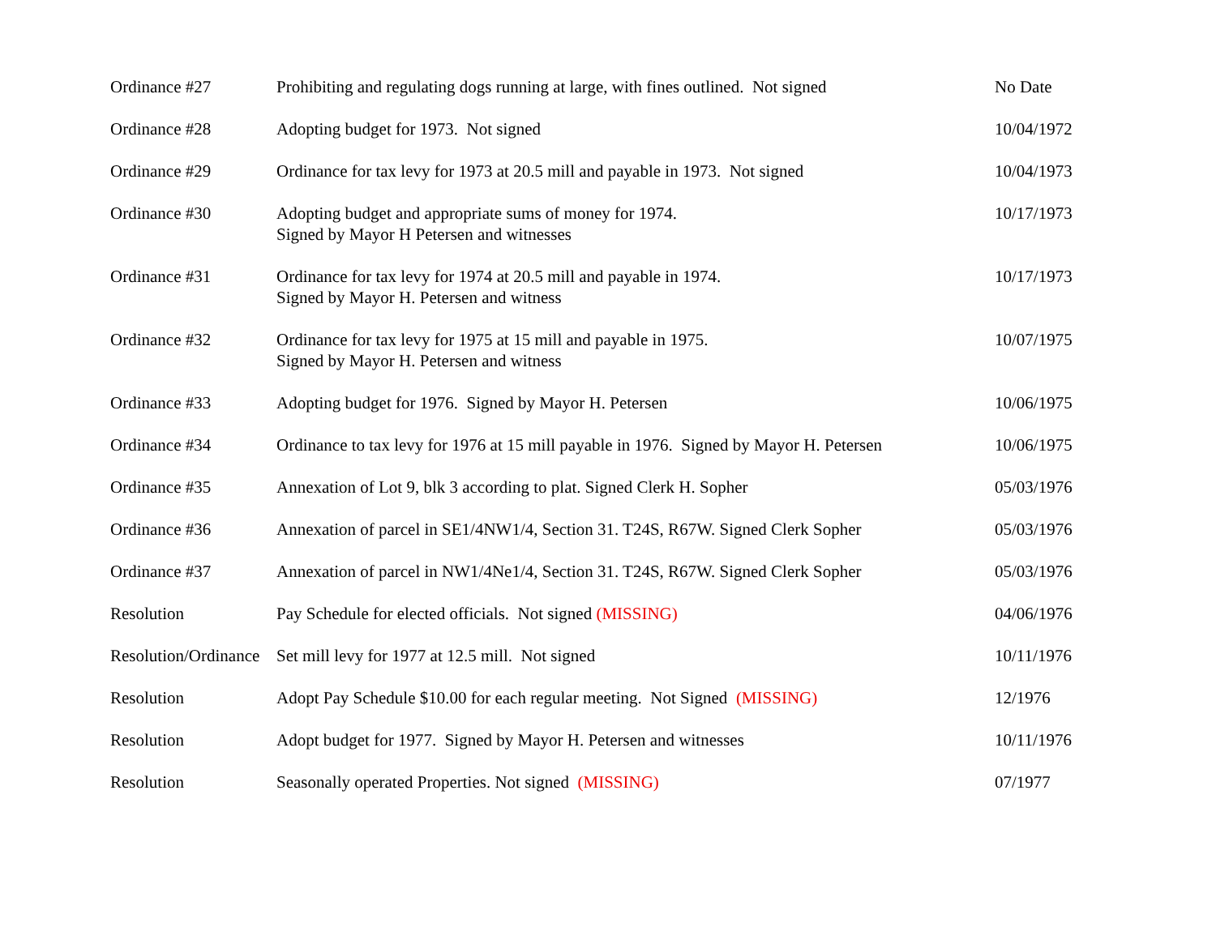| Ordinance #27 | Prohibiting and regulating dogs running at large, with fines outlined. Not signed | No Date |
| Ordinance #28 | Adopting budget for 1973. Not signed | 10/04/1972 |
| Ordinance #29 | Ordinance for tax levy for 1973 at 20.5 mill and payable in 1973. Not signed | 10/04/1973 |
| Ordinance #30 | Adopting budget and appropriate sums of money for 1974. Signed by Mayor H Petersen and witnesses | 10/17/1973 |
| Ordinance #31 | Ordinance for tax levy for 1974 at 20.5 mill and payable in 1974. Signed by Mayor H. Petersen and witness | 10/17/1973 |
| Ordinance #32 | Ordinance for tax levy for 1975 at 15 mill and payable in 1975. Signed by Mayor H. Petersen and witness | 10/07/1975 |
| Ordinance #33 | Adopting budget for 1976. Signed by Mayor H. Petersen | 10/06/1975 |
| Ordinance #34 | Ordinance to tax levy for 1976 at 15 mill payable in 1976. Signed by Mayor H. Petersen | 10/06/1975 |
| Ordinance #35 | Annexation of Lot 9, blk 3 according to plat. Signed Clerk H. Sopher | 05/03/1976 |
| Ordinance #36 | Annexation of parcel in SE1/4NW1/4, Section 31. T24S, R67W. Signed Clerk Sopher | 05/03/1976 |
| Ordinance #37 | Annexation of parcel in NW1/4Ne1/4, Section 31. T24S, R67W. Signed Clerk Sopher | 05/03/1976 |
| Resolution | Pay Schedule for elected officials. Not signed (MISSING) | 04/06/1976 |
| Resolution/Ordinance | Set mill levy for 1977 at 12.5 mill. Not signed | 10/11/1976 |
| Resolution | Adopt Pay Schedule $10.00 for each regular meeting. Not Signed (MISSING) | 12/1976 |
| Resolution | Adopt budget for 1977. Signed by Mayor H. Petersen and witnesses | 10/11/1976 |
| Resolution | Seasonally operated Properties. Not signed (MISSING) | 07/1977 |